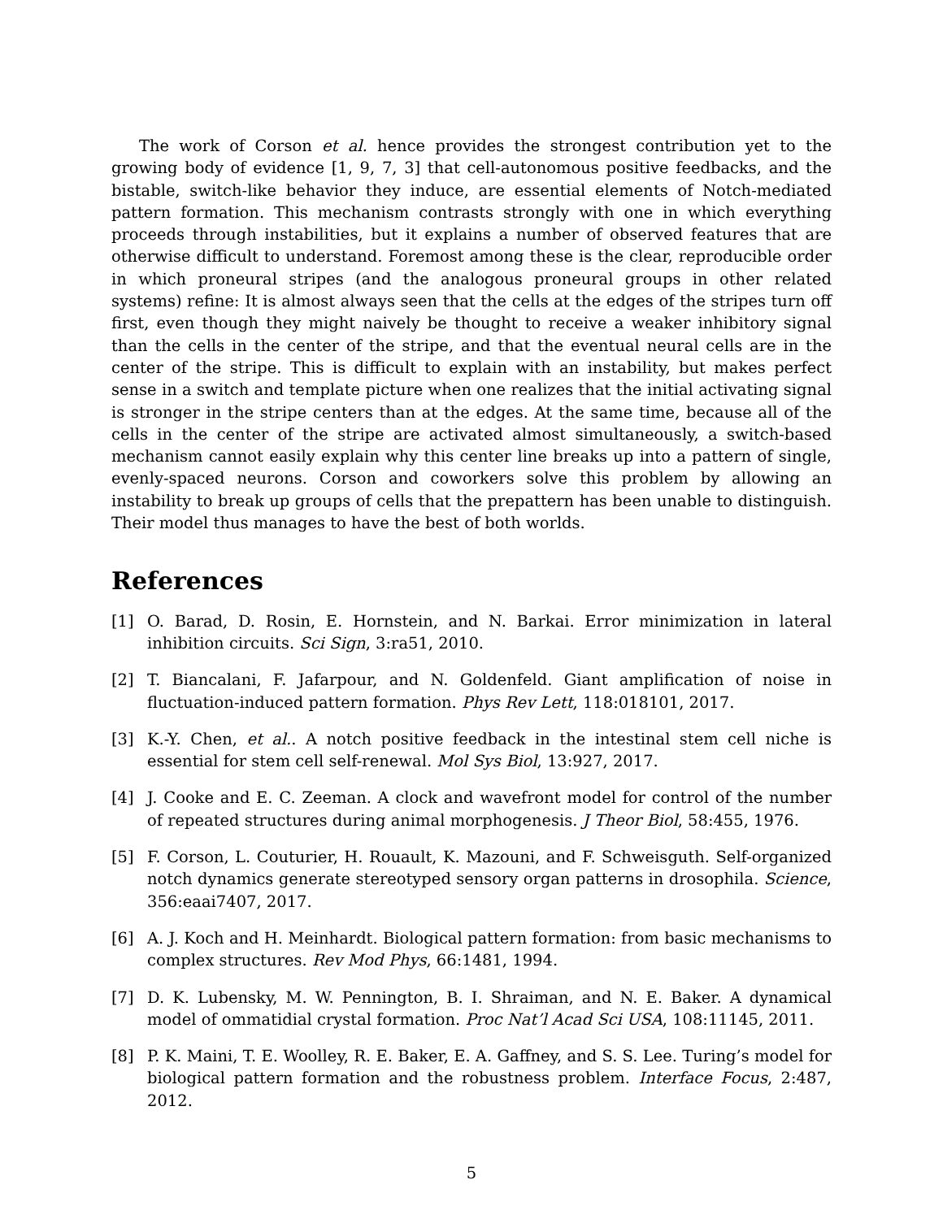The work of Corson et al. hence provides the strongest contribution yet to the growing body of evidence [1, 9, 7, 3] that cell-autonomous positive feedbacks, and the bistable, switch-like behavior they induce, are essential elements of Notch-mediated pattern formation. This mechanism contrasts strongly with one in which everything proceeds through instabilities, but it explains a number of observed features that are otherwise difficult to understand. Foremost among these is the clear, reproducible order in which proneural stripes (and the analogous proneural groups in other related systems) refine: It is almost always seen that the cells at the edges of the stripes turn off first, even though they might naively be thought to receive a weaker inhibitory signal than the cells in the center of the stripe, and that the eventual neural cells are in the center of the stripe. This is difficult to explain with an instability, but makes perfect sense in a switch and template picture when one realizes that the initial activating signal is stronger in the stripe centers than at the edges. At the same time, because all of the cells in the center of the stripe are activated almost simultaneously, a switch-based mechanism cannot easily explain why this center line breaks up into a pattern of single, evenly-spaced neurons. Corson and coworkers solve this problem by allowing an instability to break up groups of cells that the prepattern has been unable to distinguish. Their model thus manages to have the best of both worlds.
References
[1] O. Barad, D. Rosin, E. Hornstein, and N. Barkai. Error minimization in lateral inhibition circuits. Sci Sign, 3:ra51, 2010.
[2] T. Biancalani, F. Jafarpour, and N. Goldenfeld. Giant amplification of noise in fluctuation-induced pattern formation. Phys Rev Lett, 118:018101, 2017.
[3] K.-Y. Chen, et al.. A notch positive feedback in the intestinal stem cell niche is essential for stem cell self-renewal. Mol Sys Biol, 13:927, 2017.
[4] J. Cooke and E. C. Zeeman. A clock and wavefront model for control of the number of repeated structures during animal morphogenesis. J Theor Biol, 58:455, 1976.
[5] F. Corson, L. Couturier, H. Rouault, K. Mazouni, and F. Schweisguth. Self-organized notch dynamics generate stereotyped sensory organ patterns in drosophila. Science, 356:eaai7407, 2017.
[6] A. J. Koch and H. Meinhardt. Biological pattern formation: from basic mechanisms to complex structures. Rev Mod Phys, 66:1481, 1994.
[7] D. K. Lubensky, M. W. Pennington, B. I. Shraiman, and N. E. Baker. A dynamical model of ommatidial crystal formation. Proc Nat’l Acad Sci USA, 108:11145, 2011.
[8] P. K. Maini, T. E. Woolley, R. E. Baker, E. A. Gaffney, and S. S. Lee. Turing’s model for biological pattern formation and the robustness problem. Interface Focus, 2:487, 2012.
5